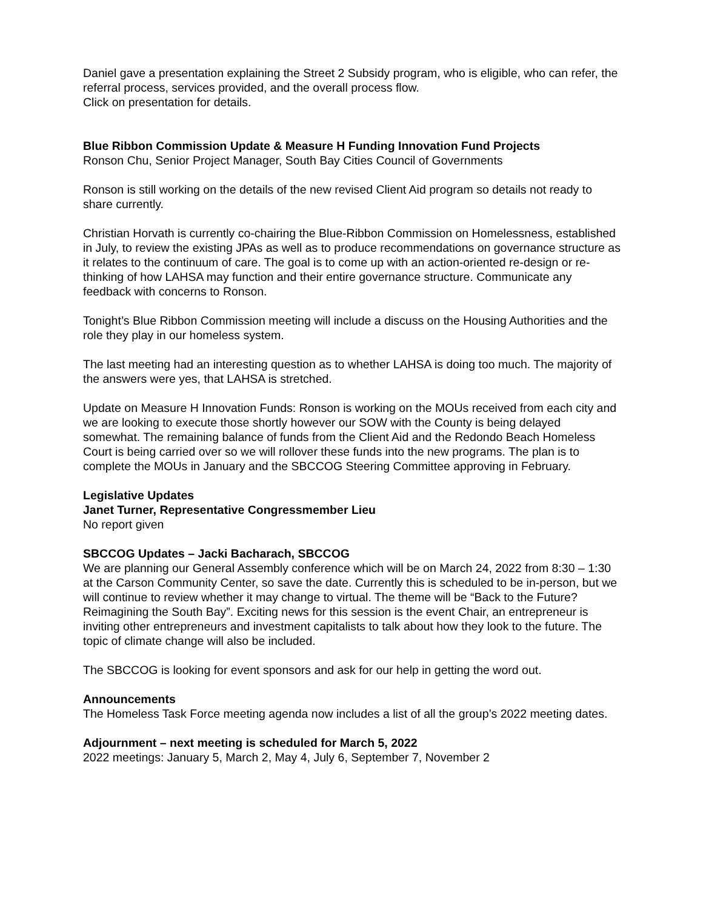Daniel gave a presentation explaining the Street 2 Subsidy program, who is eligible, who can refer, the referral process, services provided, and the overall process flow.
Click on presentation for details.
Blue Ribbon Commission Update & Measure H Funding Innovation Fund Projects
Ronson Chu, Senior Project Manager, South Bay Cities Council of Governments
Ronson is still working on the details of the new revised Client Aid program so details not ready to share currently.
Christian Horvath is currently co-chairing the Blue-Ribbon Commission on Homelessness, established in July, to review the existing JPAs as well as to produce recommendations on governance structure as it relates to the continuum of care. The goal is to come up with an action-oriented re-design or re-thinking of how LAHSA may function and their entire governance structure. Communicate any feedback with concerns to Ronson.
Tonight’s Blue Ribbon Commission meeting will include a discuss on the Housing Authorities and the role they play in our homeless system.
The last meeting had an interesting question as to whether LAHSA is doing too much. The majority of the answers were yes, that LAHSA is stretched.
Update on Measure H Innovation Funds: Ronson is working on the MOUs received from each city and we are looking to execute those shortly however our SOW with the County is being delayed somewhat. The remaining balance of funds from the Client Aid and the Redondo Beach Homeless Court is being carried over so we will rollover these funds into the new programs. The plan is to complete the MOUs in January and the SBCCOG Steering Committee approving in February.
Legislative Updates
Janet Turner, Representative Congressmember Lieu
No report given
SBCCOG Updates – Jacki Bacharach, SBCCOG
We are planning our General Assembly conference which will be on March 24, 2022 from 8:30 – 1:30 at the Carson Community Center, so save the date. Currently this is scheduled to be in-person, but we will continue to review whether it may change to virtual. The theme will be “Back to the Future? Reimagining the South Bay”. Exciting news for this session is the event Chair, an entrepreneur is inviting other entrepreneurs and investment capitalists to talk about how they look to the future. The topic of climate change will also be included.
The SBCCOG is looking for event sponsors and ask for our help in getting the word out.
Announcements
The Homeless Task Force meeting agenda now includes a list of all the group’s 2022 meeting dates.
Adjournment – next meeting is scheduled for March 5, 2022
2022 meetings: January 5, March 2, May 4, July 6, September 7, November 2